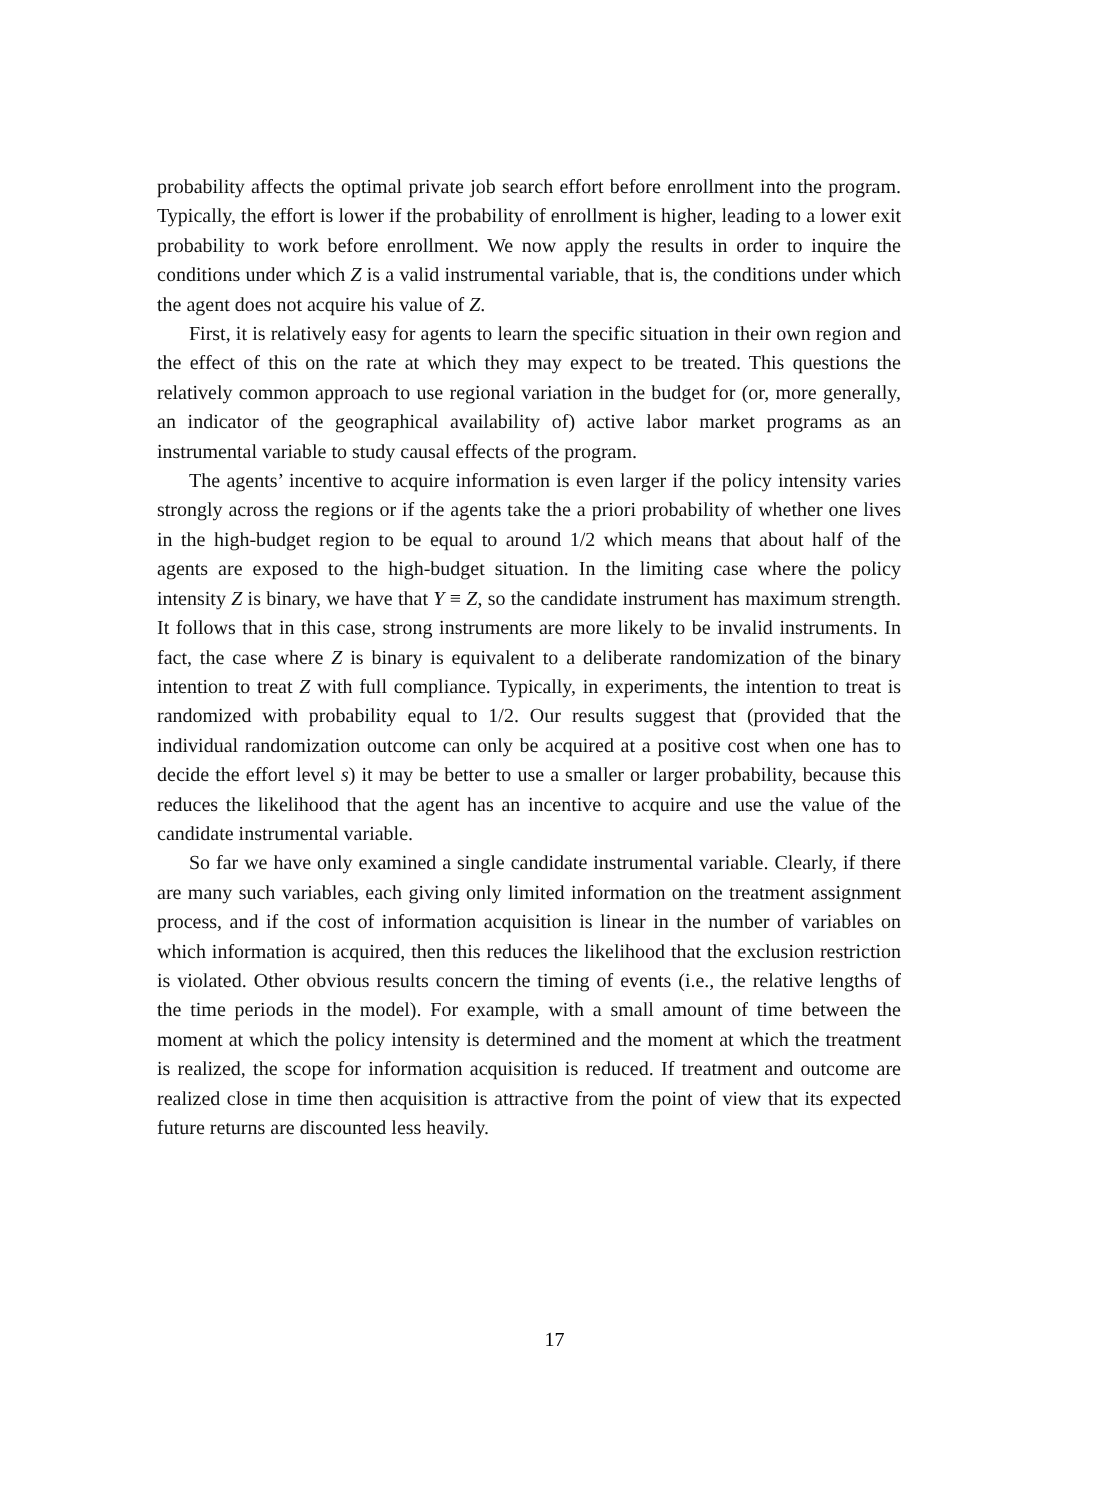probability affects the optimal private job search effort before enrollment into the program. Typically, the effort is lower if the probability of enrollment is higher, leading to a lower exit probability to work before enrollment. We now apply the results in order to inquire the conditions under which Z is a valid instrumental variable, that is, the conditions under which the agent does not acquire his value of Z.
First, it is relatively easy for agents to learn the specific situation in their own region and the effect of this on the rate at which they may expect to be treated. This questions the relatively common approach to use regional variation in the budget for (or, more generally, an indicator of the geographical availability of) active labor market programs as an instrumental variable to study causal effects of the program.
The agents’ incentive to acquire information is even larger if the policy intensity varies strongly across the regions or if the agents take the a priori probability of whether one lives in the high-budget region to be equal to around 1/2 which means that about half of the agents are exposed to the high-budget situation. In the limiting case where the policy intensity Z is binary, we have that Y ≡ Z, so the candidate instrument has maximum strength. It follows that in this case, strong instruments are more likely to be invalid instruments. In fact, the case where Z is binary is equivalent to a deliberate randomization of the binary intention to treat Z with full compliance. Typically, in experiments, the intention to treat is randomized with probability equal to 1/2. Our results suggest that (provided that the individual randomization outcome can only be acquired at a positive cost when one has to decide the effort level s) it may be better to use a smaller or larger probability, because this reduces the likelihood that the agent has an incentive to acquire and use the value of the candidate instrumental variable.
So far we have only examined a single candidate instrumental variable. Clearly, if there are many such variables, each giving only limited information on the treatment assignment process, and if the cost of information acquisition is linear in the number of variables on which information is acquired, then this reduces the likelihood that the exclusion restriction is violated. Other obvious results concern the timing of events (i.e., the relative lengths of the time periods in the model). For example, with a small amount of time between the moment at which the policy intensity is determined and the moment at which the treatment is realized, the scope for information acquisition is reduced. If treatment and outcome are realized close in time then acquisition is attractive from the point of view that its expected future returns are discounted less heavily.
17